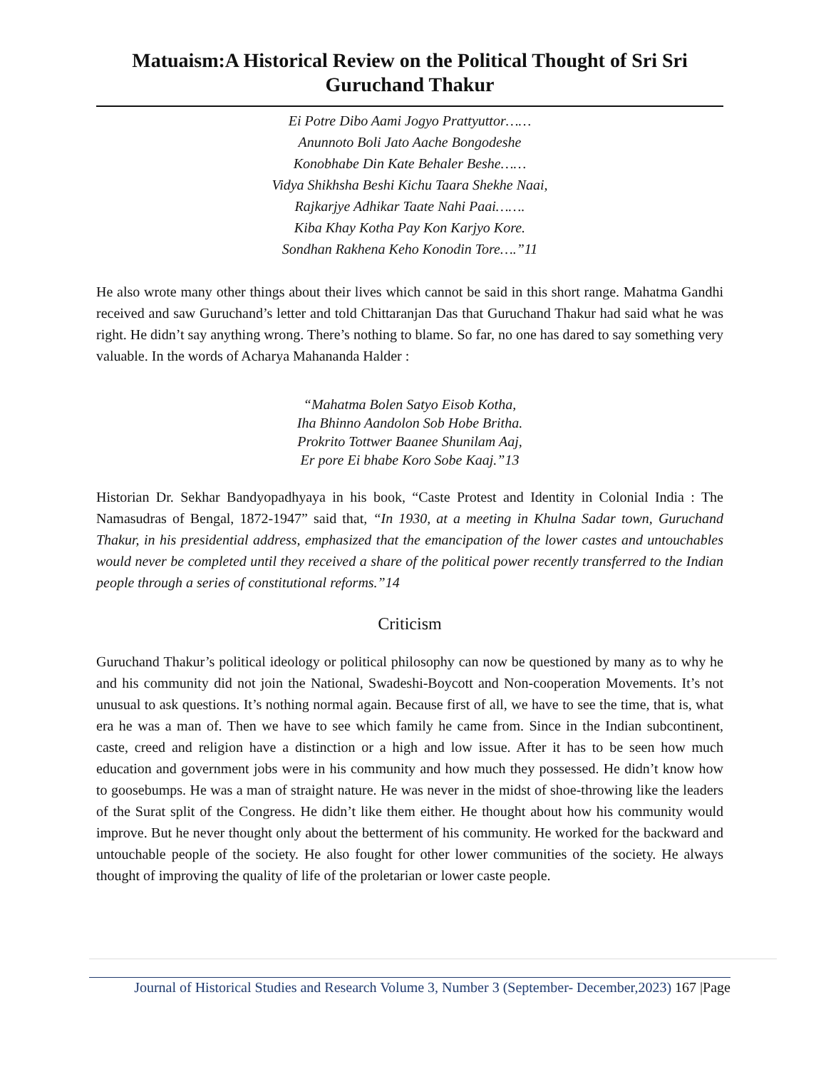Matuaism:A Historical Review on the Political Thought of Sri Sri Guruchand Thakur
Ei Potre Dibo Aami Jogyo Prattyuttor……
Anunnoto Boli Jato Aache Bongodeshe
Konobhabe Din Kate Behaler Beshe……
Vidya Shikhsha Beshi Kichu Taara Shekhe Naai,
Rajkarjye Adhikar Taate Nahi Paai…….
Kiba Khay Kotha Pay Kon Karjyo Kore.
Sondhan Rakhena Keho Konodin Tore….”11
He also wrote many other things about their lives which cannot be said in this short range. Mahatma Gandhi received and saw Guruchand’s letter and told Chittaranjan Das that Guruchand Thakur had said what he was right. He didn’t say anything wrong. There’s nothing to blame. So far, no one has dared to say something very valuable. In the words of Acharya Mahananda Halder :
“Mahatma Bolen Satyo Eisob Kotha,
Iha Bhinno Aandolon Sob Hobe Britha.
Prokrito Tottwer Baanee Shunilam Aaj,
Er pore Ei bhabe Koro Sobe Kaaj.”13
Historian Dr. Sekhar Bandyopadhyaya in his book, “Caste Protest and Identity in Colonial India : The Namasudras of Bengal, 1872-1947” said that, “In 1930, at a meeting in Khulna Sadar town, Guruchand Thakur, in his presidential address, emphasized that the emancipation of the lower castes and untouchables would never be completed until they received a share of the political power recently transferred to the Indian people through a series of constitutional reforms.”14
Criticism
Guruchand Thakur’s political ideology or political philosophy can now be questioned by many as to why he and his community did not join the National, Swadeshi-Boycott and Non-cooperation Movements. It’s not unusual to ask questions. It’s nothing normal again. Because first of all, we have to see the time, that is, what era he was a man of. Then we have to see which family he came from. Since in the Indian subcontinent, caste, creed and religion have a distinction or a high and low issue. After it has to be seen how much education and government jobs were in his community and how much they possessed. He didn’t know how to goosebumps. He was a man of straight nature. He was never in the midst of shoe-throwing like the leaders of the Surat split of the Congress. He didn’t like them either. He thought about how his community would improve. But he never thought only about the betterment of his community. He worked for the backward and untouchable people of the society. He also fought for other lower communities of the society. He always thought of improving the quality of life of the proletarian or lower caste people.
Journal of Historical Studies and Research Volume 3, Number 3 (September- December,2023) 167 |Page